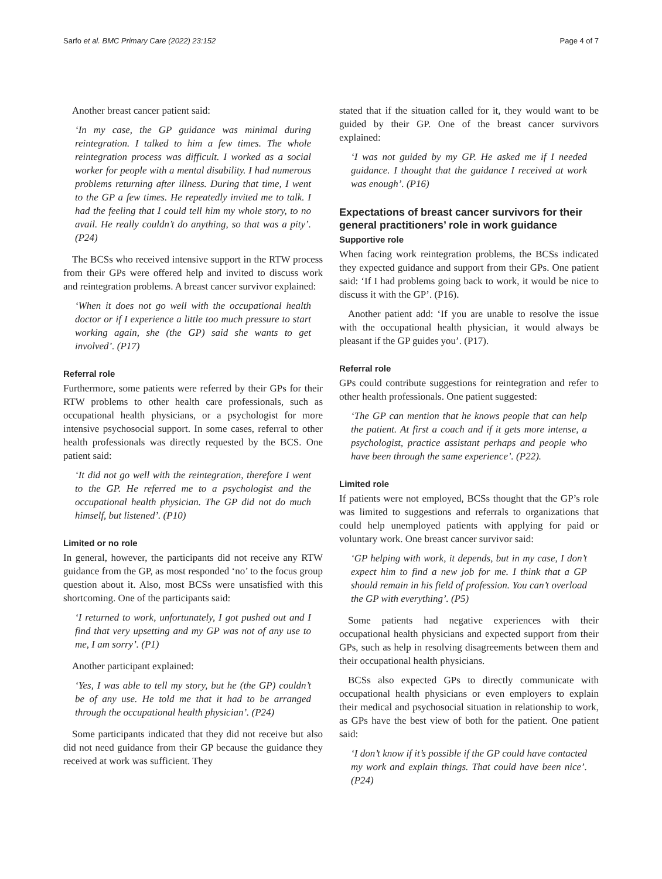Sarfo et al. BMC Primary Care (2022) 23:152 Page 4 of 7
Another breast cancer patient said:
‘In my case, the GP guidance was minimal during reintegration. I talked to him a few times. The whole reintegration process was difficult. I worked as a social worker for people with a mental disability. I had numerous problems returning after illness. During that time, I went to the GP a few times. He repeatedly invited me to talk. I had the feeling that I could tell him my whole story, to no avail. He really couldn’t do anything, so that was a pity’. (P24)
The BCSs who received intensive support in the RTW process from their GPs were offered help and invited to discuss work and reintegration problems. A breast cancer survivor explained:
‘When it does not go well with the occupational health doctor or if I experience a little too much pressure to start working again, she (the GP) said she wants to get involved’. (P17)
Referral role
Furthermore, some patients were referred by their GPs for their RTW problems to other health care professionals, such as occupational health physicians, or a psychologist for more intensive psychosocial support. In some cases, referral to other health professionals was directly requested by the BCS. One patient said:
‘It did not go well with the reintegration, therefore I went to the GP. He referred me to a psychologist and the occupational health physician. The GP did not do much himself, but listened’. (P10)
Limited or no role
In general, however, the participants did not receive any RTW guidance from the GP, as most responded ‘no’ to the focus group question about it. Also, most BCSs were unsatisfied with this shortcoming. One of the participants said:
‘I returned to work, unfortunately, I got pushed out and I find that very upsetting and my GP was not of any use to me, I am sorry’. (P1)
Another participant explained:
‘Yes, I was able to tell my story, but he (the GP) couldn’t be of any use. He told me that it had to be arranged through the occupational health physician’. (P24)
Some participants indicated that they did not receive but also did not need guidance from their GP because the guidance they received at work was sufficient. They
stated that if the situation called for it, they would want to be guided by their GP. One of the breast cancer survivors explained:
‘I was not guided by my GP. He asked me if I needed guidance. I thought that the guidance I received at work was enough’. (P16)
Expectations of breast cancer survivors for their general practitioners’ role in work guidance
Supportive role
When facing work reintegration problems, the BCSs indicated they expected guidance and support from their GPs. One patient said: ‘If I had problems going back to work, it would be nice to discuss it with the GP’. (P16).
Another patient add: ‘If you are unable to resolve the issue with the occupational health physician, it would always be pleasant if the GP guides you’. (P17).
Referral role
GPs could contribute suggestions for reintegration and refer to other health professionals. One patient suggested:
‘The GP can mention that he knows people that can help the patient. At first a coach and if it gets more intense, a psychologist, practice assistant perhaps and people who have been through the same experience’. (P22).
Limited role
If patients were not employed, BCSs thought that the GP’s role was limited to suggestions and referrals to organizations that could help unemployed patients with applying for paid or voluntary work. One breast cancer survivor said:
‘GP helping with work, it depends, but in my case, I don’t expect him to find a new job for me. I think that a GP should remain in his field of profession. You can’t overload the GP with everything’. (P5)
Some patients had negative experiences with their occupational health physicians and expected support from their GPs, such as help in resolving disagreements between them and their occupational health physicians.
BCSs also expected GPs to directly communicate with occupational health physicians or even employers to explain their medical and psychosocial situation in relationship to work, as GPs have the best view of both for the patient. One patient said:
‘I don’t know if it’s possible if the GP could have contacted my work and explain things. That could have been nice’. (P24)